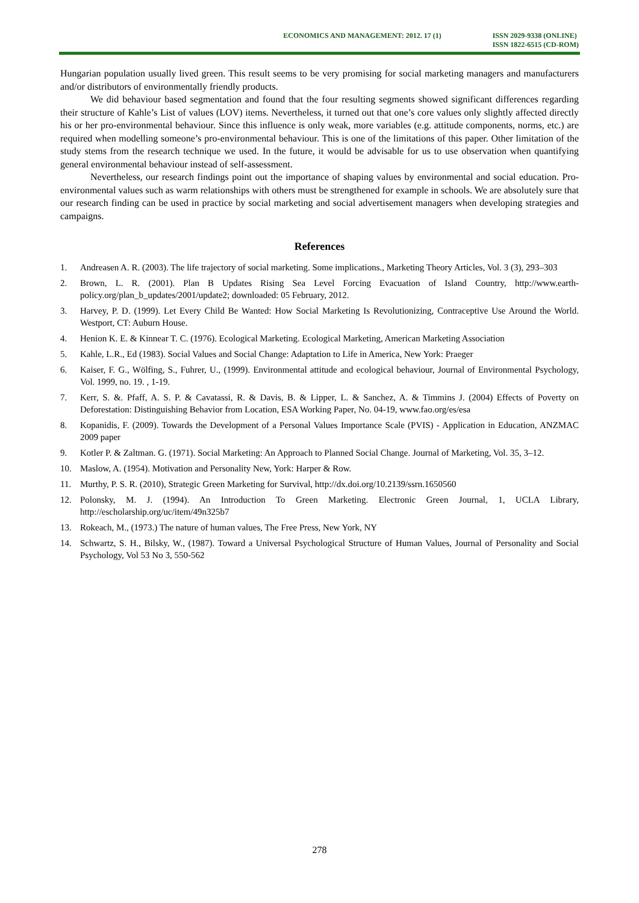ECONOMICS AND MANAGEMENT: 2012. 17 (1)
ISSN 2029-9338 (ONLINE)
ISSN 1822-6515 (CD-ROM)
Hungarian population usually lived green. This result seems to be very promising for social marketing managers and manufacturers and/or distributors of environmentally friendly products.
We did behaviour based segmentation and found that the four resulting segments showed significant differences regarding their structure of Kahle’s List of values (LOV) items. Nevertheless, it turned out that one’s core values only slightly affected directly his or her pro-environmental behaviour. Since this influence is only weak, more variables (e.g. attitude components, norms, etc.) are required when modelling someone’s pro-environmental behaviour. This is one of the limitations of this paper. Other limitation of the study stems from the research technique we used. In the future, it would be advisable for us to use observation when quantifying general environmental behaviour instead of self-assessment.
Nevertheless, our research findings point out the importance of shaping values by environmental and social education. Pro-environmental values such as warm relationships with others must be strengthened for example in schools. We are absolutely sure that our research finding can be used in practice by social marketing and social advertisement managers when developing strategies and campaigns.
References
1. Andreasen A. R. (2003). The life trajectory of social marketing. Some implications., Marketing Theory Articles, Vol. 3 (3), 293–303
2. Brown, L. R. (2001). Plan B Updates Rising Sea Level Forcing Evacuation of Island Country, http://www.earth-policy.org/plan_b_updates/2001/update2; downloaded: 05 February, 2012.
3. Harvey, P. D. (1999). Let Every Child Be Wanted: How Social Marketing Is Revolutionizing, Contraceptive Use Around the World. Westport, CT: Auburn House.
4. Henion K. E. & Kinnear T. C. (1976). Ecological Marketing. Ecological Marketing, American Marketing Association
5. Kahle, L.R., Ed (1983). Social Values and Social Change: Adaptation to Life in America, New York: Praeger
6. Kaiser, F. G., Wölfing, S., Fuhrer, U., (1999). Environmental attitude and ecological behaviour, Journal of Environmental Psychology, Vol. 1999, no. 19. , 1-19.
7. Kerr, S. &. Pfaff, A. S. P. & Cavatassi, R. & Davis, B. & Lipper, L. & Sanchez, A. & Timmins J. (2004) Effects of Poverty on Deforestation: Distinguishing Behavior from Location, ESA Working Paper, No. 04-19, www.fao.org/es/esa
8. Kopanidis, F. (2009). Towards the Development of a Personal Values Importance Scale (PVIS) - Application in Education, ANZMAC 2009 paper
9. Kotler P. & Zaltman. G. (1971). Social Marketing: An Approach to Planned Social Change. Journal of Marketing, Vol. 35, 3–12.
10. Maslow, A. (1954). Motivation and Personality New, York: Harper & Row.
11. Murthy, P. S. R. (2010), Strategic Green Marketing for Survival, http://dx.doi.org/10.2139/ssrn.1650560
12. Polonsky, M. J. (1994). An Introduction To Green Marketing. Electronic Green Journal, 1, UCLA Library, http://escholarship.org/uc/item/49n325b7
13. Rokeach, M., (1973.) The nature of human values, The Free Press, New York, NY
14. Schwartz, S. H., Bilsky, W., (1987). Toward a Universal Psychological Structure of Human Values, Journal of Personality and Social Psychology, Vol 53 No 3, 550-562
278